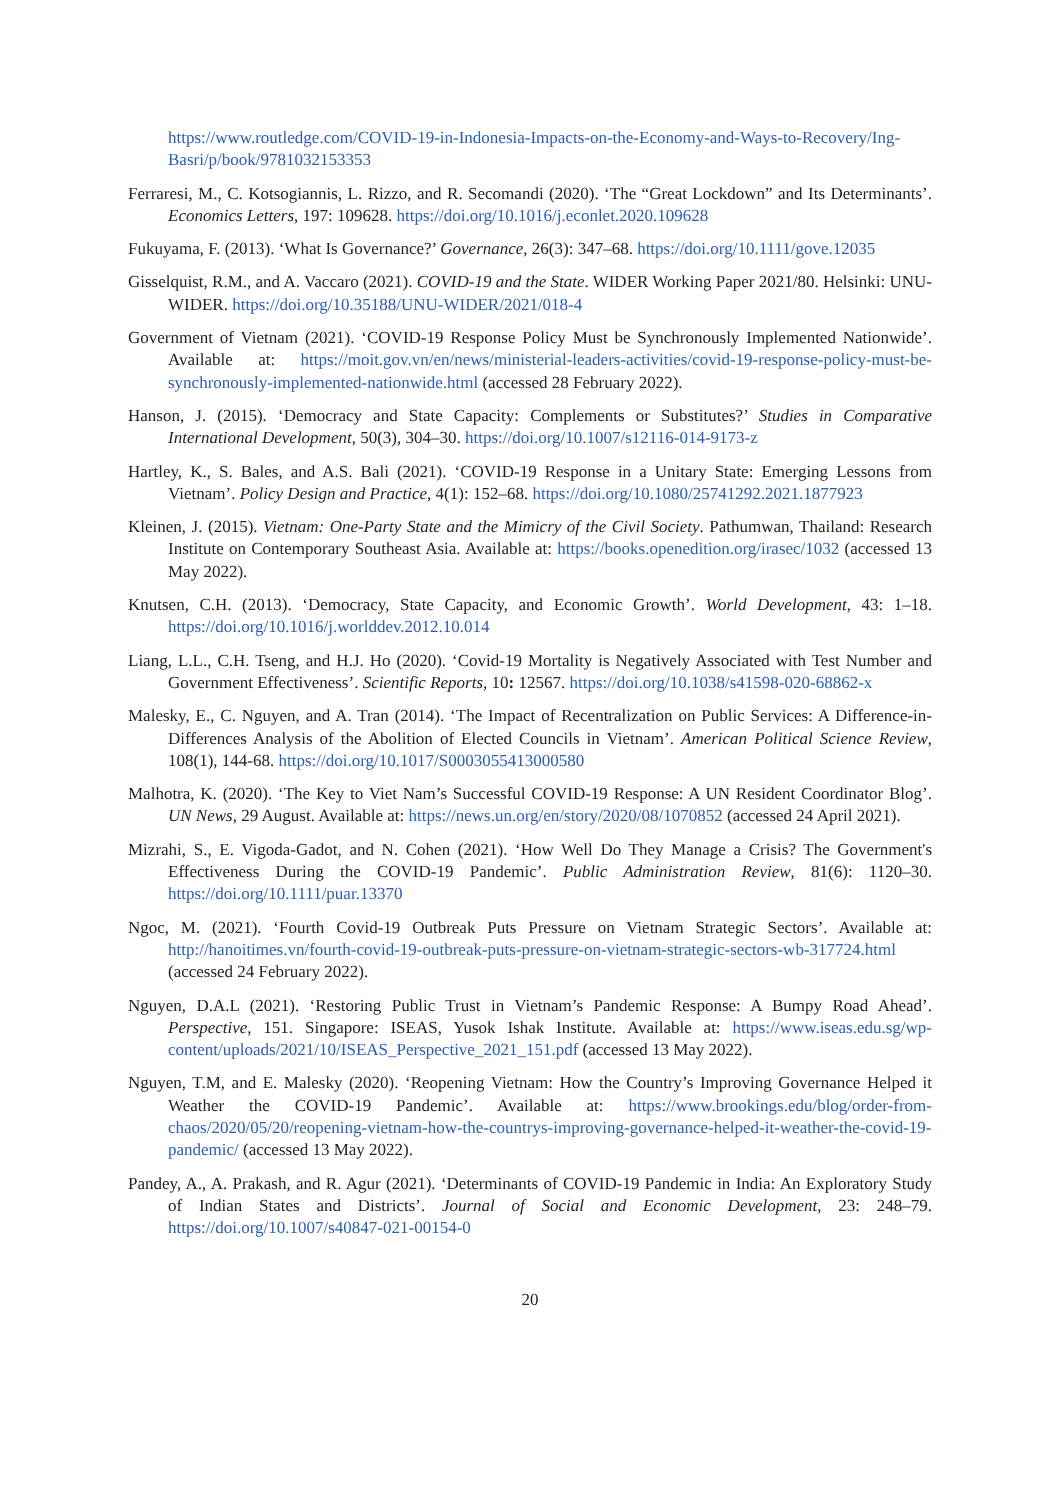https://www.routledge.com/COVID-19-in-Indonesia-Impacts-on-the-Economy-and-Ways-to-Recovery/Ing-Basri/p/book/9781032153353
Ferraresi, M., C. Kotsogiannis, L. Rizzo, and R. Secomandi (2020). ‘The “Great Lockdown” and Its Determinants’. Economics Letters, 197: 109628. https://doi.org/10.1016/j.econlet.2020.109628
Fukuyama, F. (2013). ‘What Is Governance?’ Governance, 26(3): 347–68. https://doi.org/10.1111/gove.12035
Gisselquist, R.M., and A. Vaccaro (2021). COVID-19 and the State. WIDER Working Paper 2021/80. Helsinki: UNU-WIDER. https://doi.org/10.35188/UNU-WIDER/2021/018-4
Government of Vietnam (2021). ‘COVID-19 Response Policy Must be Synchronously Implemented Nationwide’. Available at: https://moit.gov.vn/en/news/ministerial-leaders-activities/covid-19-response-policy-must-be-synchronously-implemented-nationwide.html (accessed 28 February 2022).
Hanson, J. (2015). ‘Democracy and State Capacity: Complements or Substitutes?’ Studies in Comparative International Development, 50(3), 304–30. https://doi.org/10.1007/s12116-014-9173-z
Hartley, K., S. Bales, and A.S. Bali (2021). ‘COVID-19 Response in a Unitary State: Emerging Lessons from Vietnam’. Policy Design and Practice, 4(1): 152–68. https://doi.org/10.1080/25741292.2021.1877923
Kleinen, J. (2015). Vietnam: One-Party State and the Mimicry of the Civil Society. Pathumwan, Thailand: Research Institute on Contemporary Southeast Asia. Available at: https://books.openedition.org/irasec/1032 (accessed 13 May 2022).
Knutsen, C.H. (2013). ‘Democracy, State Capacity, and Economic Growth’. World Development, 43: 1–18. https://doi.org/10.1016/j.worlddev.2012.10.014
Liang, L.L., C.H. Tseng, and H.J. Ho (2020). ‘Covid-19 Mortality is Negatively Associated with Test Number and Government Effectiveness’. Scientific Reports, 10: 12567. https://doi.org/10.1038/s41598-020-68862-x
Malesky, E., C. Nguyen, and A. Tran (2014). ‘The Impact of Recentralization on Public Services: A Difference-in-Differences Analysis of the Abolition of Elected Councils in Vietnam’. American Political Science Review, 108(1), 144-68. https://doi.org/10.1017/S0003055413000580
Malhotra, K. (2020). ‘The Key to Viet Nam’s Successful COVID-19 Response: A UN Resident Coordinator Blog’. UN News, 29 August. Available at: https://news.un.org/en/story/2020/08/1070852 (accessed 24 April 2021).
Mizrahi, S., E. Vigoda-Gadot, and N. Cohen (2021). ‘How Well Do They Manage a Crisis? The Government's Effectiveness During the COVID-19 Pandemic’. Public Administration Review, 81(6): 1120–30. https://doi.org/10.1111/puar.13370
Ngoc, M. (2021). ‘Fourth Covid-19 Outbreak Puts Pressure on Vietnam Strategic Sectors’. Available at: http://hanoitimes.vn/fourth-covid-19-outbreak-puts-pressure-on-vietnam-strategic-sectors-wb-317724.html (accessed 24 February 2022).
Nguyen, D.A.L (2021). ‘Restoring Public Trust in Vietnam’s Pandemic Response: A Bumpy Road Ahead’. Perspective, 151. Singapore: ISEAS, Yusok Ishak Institute. Available at: https://www.iseas.edu.sg/wp-content/uploads/2021/10/ISEAS_Perspective_2021_151.pdf (accessed 13 May 2022).
Nguyen, T.M, and E. Malesky (2020). ‘Reopening Vietnam: How the Country’s Improving Governance Helped it Weather the COVID-19 Pandemic’. Available at: https://www.brookings.edu/blog/order-from-chaos/2020/05/20/reopening-vietnam-how-the-countrys-improving-governance-helped-it-weather-the-covid-19-pandemic/ (accessed 13 May 2022).
Pandey, A., A. Prakash, and R. Agur (2021). ‘Determinants of COVID-19 Pandemic in India: An Exploratory Study of Indian States and Districts’. Journal of Social and Economic Development, 23: 248–79. https://doi.org/10.1007/s40847-021-00154-0
20